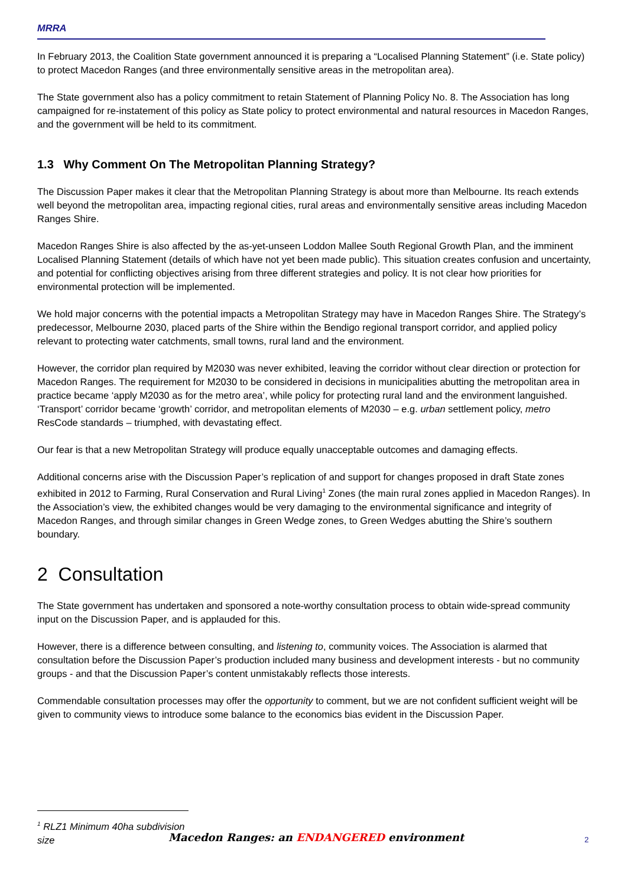MRRA
In February 2013, the Coalition State government announced it is preparing a “Localised Planning Statement” (i.e. State policy) to protect Macedon Ranges (and three environmentally sensitive areas in the metropolitan area).
The State government also has a policy commitment to retain Statement of Planning Policy No. 8. The Association has long campaigned for re-instatement of this policy as State policy to protect environmental and natural resources in Macedon Ranges, and the government will be held to its commitment.
1.3 Why Comment On The Metropolitan Planning Strategy?
The Discussion Paper makes it clear that the Metropolitan Planning Strategy is about more than Melbourne. Its reach extends well beyond the metropolitan area, impacting regional cities, rural areas and environmentally sensitive areas including Macedon Ranges Shire.
Macedon Ranges Shire is also affected by the as-yet-unseen Loddon Mallee South Regional Growth Plan, and the imminent Localised Planning Statement (details of which have not yet been made public). This situation creates confusion and uncertainty, and potential for conflicting objectives arising from three different strategies and policy. It is not clear how priorities for environmental protection will be implemented.
We hold major concerns with the potential impacts a Metropolitan Strategy may have in Macedon Ranges Shire. The Strategy’s predecessor, Melbourne 2030, placed parts of the Shire within the Bendigo regional transport corridor, and applied policy relevant to protecting water catchments, small towns, rural land and the environment.
However, the corridor plan required by M2030 was never exhibited, leaving the corridor without clear direction or protection for Macedon Ranges. The requirement for M2030 to be considered in decisions in municipalities abutting the metropolitan area in practice became ‘apply M2030 as for the metro area’, while policy for protecting rural land and the environment languished. ‘Transport’ corridor became ‘growth’ corridor, and metropolitan elements of M2030 – e.g. urban settlement policy, metro ResCode standards – triumphed, with devastating effect.
Our fear is that a new Metropolitan Strategy will produce equally unacceptable outcomes and damaging effects.
Additional concerns arise with the Discussion Paper’s replication of and support for changes proposed in draft State zones exhibited in 2012 to Farming, Rural Conservation and Rural Living<sup>1</sup> Zones (the main rural zones applied in Macedon Ranges). In the Association’s view, the exhibited changes would be very damaging to the environmental significance and integrity of Macedon Ranges, and through similar changes in Green Wedge zones, to Green Wedges abutting the Shire’s southern boundary.
2 Consultation
The State government has undertaken and sponsored a note-worthy consultation process to obtain wide-spread community input on the Discussion Paper, and is applauded for this.
However, there is a difference between consulting, and listening to, community voices. The Association is alarmed that consultation before the Discussion Paper’s production included many business and development interests - but no community groups - and that the Discussion Paper’s content unmistakably reflects those interests.
Commendable consultation processes may offer the opportunity to comment, but we are not confident sufficient weight will be given to community views to introduce some balance to the economics bias evident in the Discussion Paper.
<sup>1</sup> RLZ1 Minimum 40ha subdivision size
Macedon Ranges: an ENDANGERED environment 2